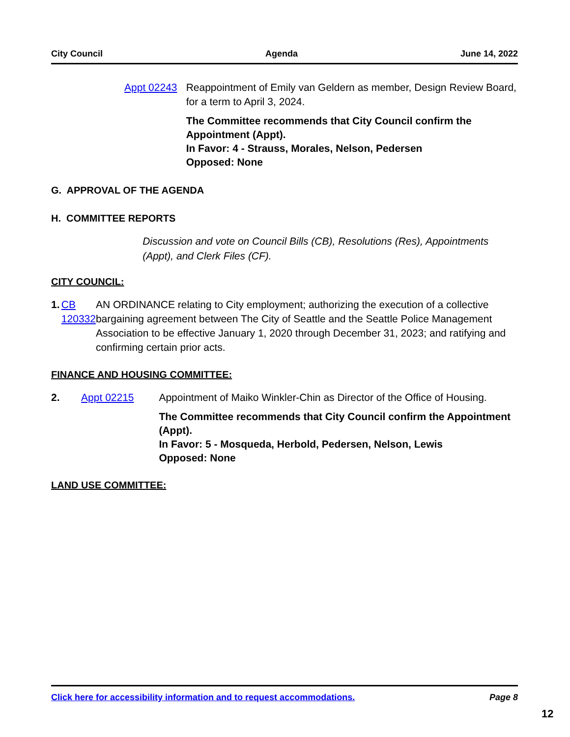City Council Agenda June 14, 2022
Appt 02243 Reappointment of Emily van Geldern as member, Design Review Board, for a term to April 3, 2024.
The Committee recommends that City Council confirm the Appointment (Appt).
In Favor: 4 - Strauss, Morales, Nelson, Pedersen
Opposed: None
G. APPROVAL OF THE AGENDA
H. COMMITTEE REPORTS
Discussion and vote on Council Bills (CB), Resolutions (Res), Appointments (Appt), and Clerk Files (CF).
CITY COUNCIL:
1. CB 120332 AN ORDINANCE relating to City employment; authorizing the execution of a collective bargaining agreement between The City of Seattle and the Seattle Police Management Association to be effective January 1, 2020 through December 31, 2023; and ratifying and confirming certain prior acts.
FINANCE AND HOUSING COMMITTEE:
2. Appt 02215 Appointment of Maiko Winkler-Chin as Director of the Office of Housing.
The Committee recommends that City Council confirm the Appointment (Appt).
In Favor: 5 - Mosqueda, Herbold, Pedersen, Nelson, Lewis
Opposed: None
LAND USE COMMITTEE:
Click here for accessibility information and to request accommodations. Page 8
12